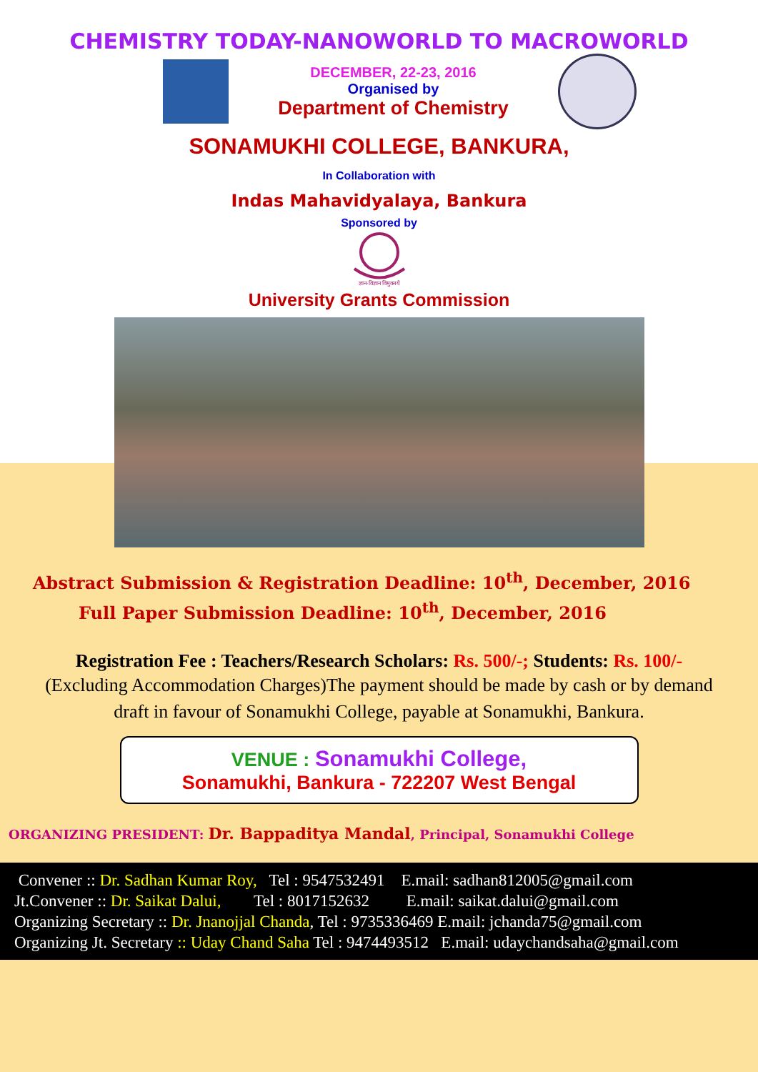CHEMISTRY TODAY-NANOWORLD TO MACROWORLD
DECEMBER, 22-23, 2016
Organised by
Department of Chemistry
SONAMUKHI COLLEGE, BANKURA,
In Collaboration with
Indas Mahavidyalaya, Bankura
Sponsored by
ज्ञान-विज्ञान विमुक्तये
University Grants Commission
Abstract Submission & Registration Deadline: 10<sup>th</sup>, December, 2016
Full Paper Submission Deadline: 10<sup>th</sup>, December, 2016
Registration Fee : Teachers/Research Scholars: Rs. 500/-; Students: Rs. 100/-
(Excluding Accommodation Charges)The payment should be made by cash or by demand draft in favour of Sonamukhi College, payable at Sonamukhi, Bankura.
VENUE : Sonamukhi College,
Sonamukhi, Bankura - 722207 West Bengal
ORGANIZING PRESIDENT: Dr. Bappaditya Mandal, Principal, Sonamukhi College
Convener :: Dr. Sadhan Kumar Roy, Tel : 9547532491 E.mail: sadhan812005@gmail.com
Jt.Convener :: Dr. Saikat Dalui, Tel : 8017152632 E.mail: saikat.dalui@gmail.com
Organizing Secretary :: Dr. Jnanojjal Chanda, Tel : 9735336469 E.mail: jchanda75@gmail.com
Organizing Jt. Secretary :: Uday Chand Saha Tel : 9474493512 E.mail: udaychandsaha@gmail.com